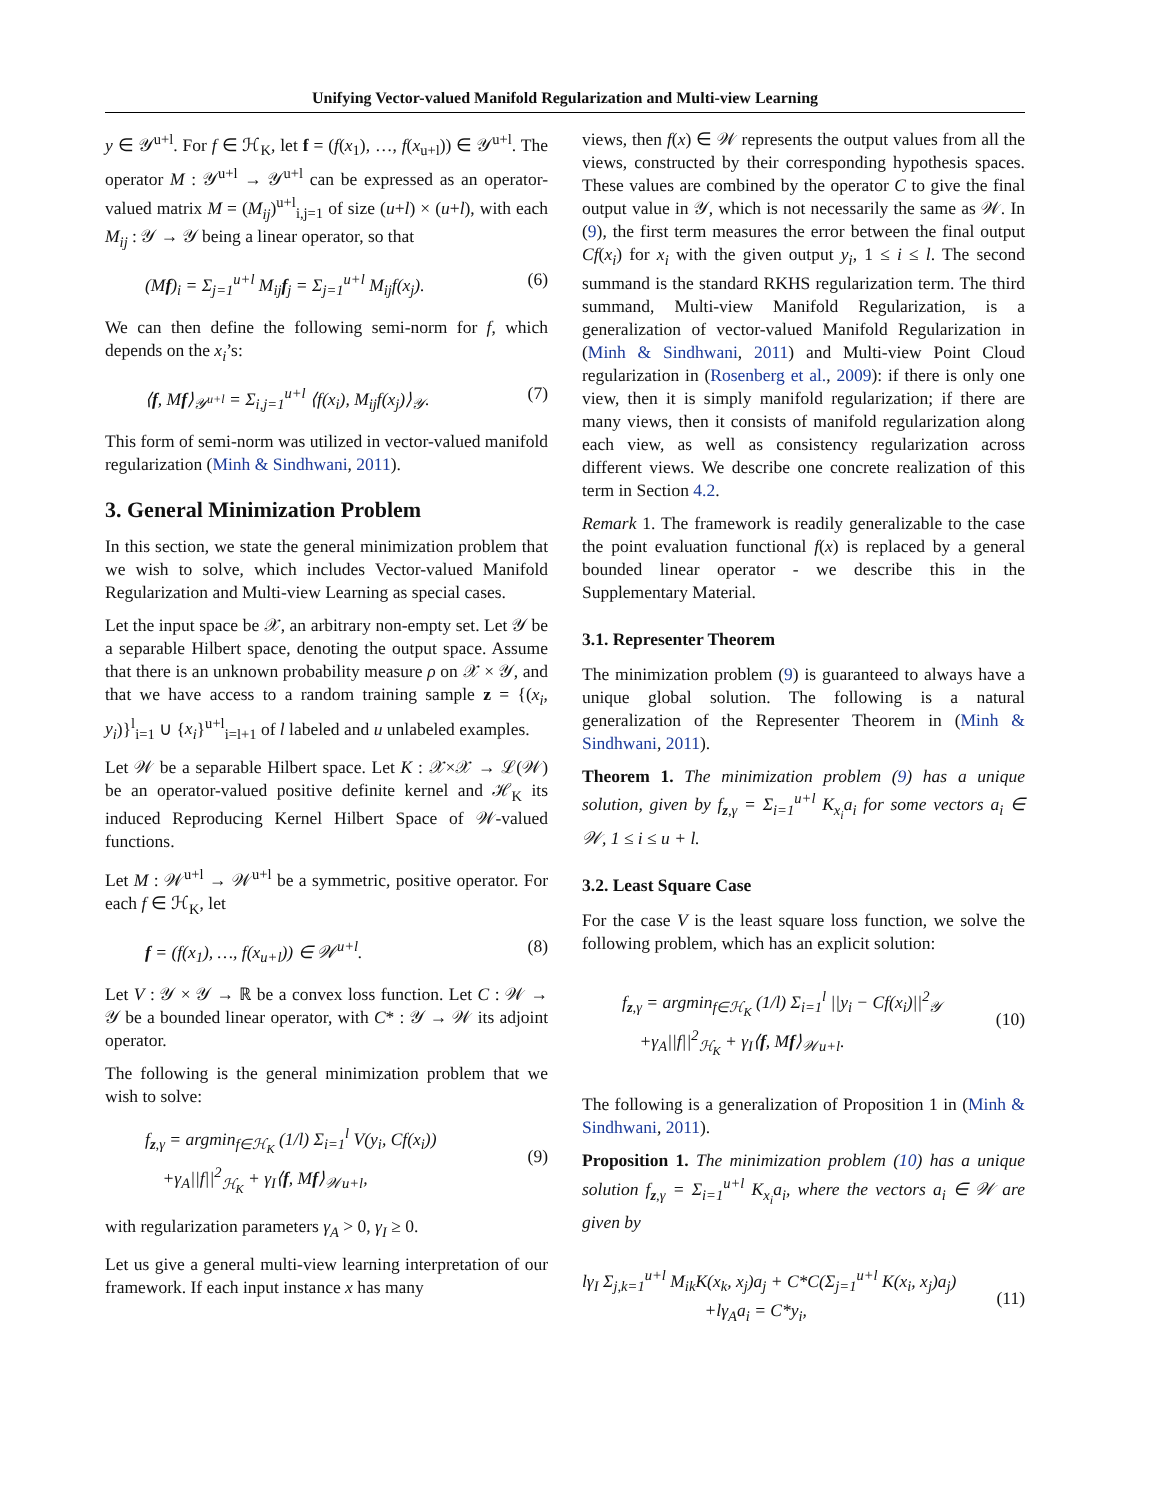Unifying Vector-valued Manifold Regularization and Multi-view Learning
y ∈ 𝒴<sup>u+l</sup>. For f ∈ ℋ<sub>K</sub>, let f = (f(x<sub>1</sub>), …, f(x<sub>u+l</sub>)) ∈ 𝒴<sup>u+l</sup>. The operator M : 𝒴<sup>u+l</sup> → 𝒴<sup>u+l</sup> can be expressed as an operator-valued matrix M = (M<sub>ij</sub>)<sup>u+l</sup><sub>i,j=1</sub> of size (u+l) × (u+l), with each M<sub>ij</sub> : 𝒴 → 𝒴 being a linear operator, so that
(Mf)<sub>i</sub> = Σ<sub>j=1</sub><sup>u+l</sup> M<sub>ij</sub>f<sub>j</sub> = Σ<sub>j=1</sub><sup>u+l</sup> M<sub>ij</sub>f(x<sub>j</sub>). (6)
We can then define the following semi-norm for f, which depends on the x<sub>i</sub>’s:
⟨f, Mf⟩<sub>𝒴<sup>u+l</sup></sub> = Σ<sub>i,j=1</sub><sup>u+l</sup> ⟨f(x<sub>i</sub>), M<sub>ij</sub>f(x<sub>j</sub>)⟩<sub>𝒴</sub>. (7)
This form of semi-norm was utilized in vector-valued manifold regularization (Minh & Sindhwani, 2011).
3. General Minimization Problem
In this section, we state the general minimization problem that we wish to solve, which includes Vector-valued Manifold Regularization and Multi-view Learning as special cases.
Let the input space be 𝒳, an arbitrary non-empty set. Let 𝒴 be a separable Hilbert space, denoting the output space. Assume that there is an unknown probability measure ρ on 𝒳 × 𝒴, and that we have access to a random training sample z = {(x<sub>i</sub>, y<sub>i</sub>)}<sup>l</sup><sub>i=1</sub> ∪ {x<sub>i</sub>}<sup>u+l</sup><sub>i=l+1</sub> of l labeled and u unlabeled examples.
Let 𝒲 be a separable Hilbert space. Let K : 𝒳×𝒳 → ℒ(𝒲) be an operator-valued positive definite kernel and ℋ<sub>K</sub> its induced Reproducing Kernel Hilbert Space of 𝒲-valued functions.
Let M : 𝒲<sup>u+l</sup> → 𝒲<sup>u+l</sup> be a symmetric, positive operator. For each f ∈ ℋ<sub>K</sub>, let
f = (f(x<sub>1</sub>), …, f(x<sub>u+l</sub>)) ∈ 𝒲<sup>u+l</sup>. (8)
Let V : 𝒴 × 𝒴 → ℝ be a convex loss function. Let C : 𝒲 → 𝒴 be a bounded linear operator, with C* : 𝒴 → 𝒲 its adjoint operator.
The following is the general minimization problem that we wish to solve:
f<sub>z,γ</sub> = argmin<sub>f∈ℋ<sub>K</sub></sub> (1/l) Σ<sub>i=1</sub><sup>l</sup> V(y<sub>i</sub>, Cf(x<sub>i</sub>))
+γ<sub>A</sub>||f||<sup>2</sup><sub>ℋ<sub>K</sub></sub> + γ<sub>I</sub>⟨f, Mf⟩<sub>𝒲u+l</sub>,
(9)
with regularization parameters γ<sub>A</sub> > 0, γ<sub>I</sub> ≥ 0.
Let us give a general multi-view learning interpretation of our framework. If each input instance x has many
views, then f(x) ∈ 𝒲 represents the output values from all the views, constructed by their corresponding hypothesis spaces. These values are combined by the operator C to give the final output value in 𝒴, which is not necessarily the same as 𝒲. In (9), the first term measures the error between the final output Cf(x<sub>i</sub>) for x<sub>i</sub> with the given output y<sub>i</sub>, 1 ≤ i ≤ l. The second summand is the standard RKHS regularization term. The third summand, Multi-view Manifold Regularization, is a generalization of vector-valued Manifold Regularization in (Minh & Sindhwani, 2011) and Multi-view Point Cloud regularization in (Rosenberg et al., 2009): if there is only one view, then it is simply manifold regularization; if there are many views, then it consists of manifold regularization along each view, as well as consistency regularization across different views. We describe one concrete realization of this term in Section 4.2.
Remark 1. The framework is readily generalizable to the case the point evaluation functional f(x) is replaced by a general bounded linear operator - we describe this in the Supplementary Material.
3.1. Representer Theorem
The minimization problem (9) is guaranteed to always have a unique global solution. The following is a natural generalization of the Representer Theorem in (Minh & Sindhwani, 2011).
Theorem 1. The minimization problem (9) has a unique solution, given by f<sub>z,γ</sub> = Σ<sub>i=1</sub><sup>u+l</sup> K<sub>x<sub>i</sub></sub>a<sub>i</sub> for some vectors a<sub>i</sub> ∈ 𝒲, 1 ≤ i ≤ u + l.
3.2. Least Square Case
For the case V is the least square loss function, we solve the following problem, which has an explicit solution:
f<sub>z,γ</sub> = argmin<sub>f∈ℋ<sub>K</sub></sub> (1/l) Σ<sub>i=1</sub><sup>l</sup> ||y<sub>i</sub> − Cf(x<sub>i</sub>)||<sup>2</sup><sub>𝒴</sub>
+γ<sub>A</sub>||f||<sup>2</sup><sub>ℋ<sub>K</sub></sub> + γ<sub>I</sub>⟨f, Mf⟩<sub>𝒲u+l</sub>.
(10)
The following is a generalization of Proposition 1 in (Minh & Sindhwani, 2011).
Proposition 1. The minimization problem (10) has a unique solution f<sub>z,γ</sub> = Σ<sub>i=1</sub><sup>u+l</sup> K<sub>x<sub>i</sub></sub>a<sub>i</sub>, where the vectors a<sub>i</sub> ∈ 𝒲 are given by
lγ<sub>I</sub> Σ<sub>j,k=1</sub><sup>u+l</sup> M<sub>ik</sub>K(x<sub>k</sub>, x<sub>j</sub>)a<sub>j</sub> + C*C(Σ<sub>j=1</sub><sup>u+l</sup> K(x<sub>i</sub>, x<sub>j</sub>)a<sub>j</sub>)
+lγ<sub>A</sub>a<sub>i</sub> = C*y<sub>i</sub>,
(11)